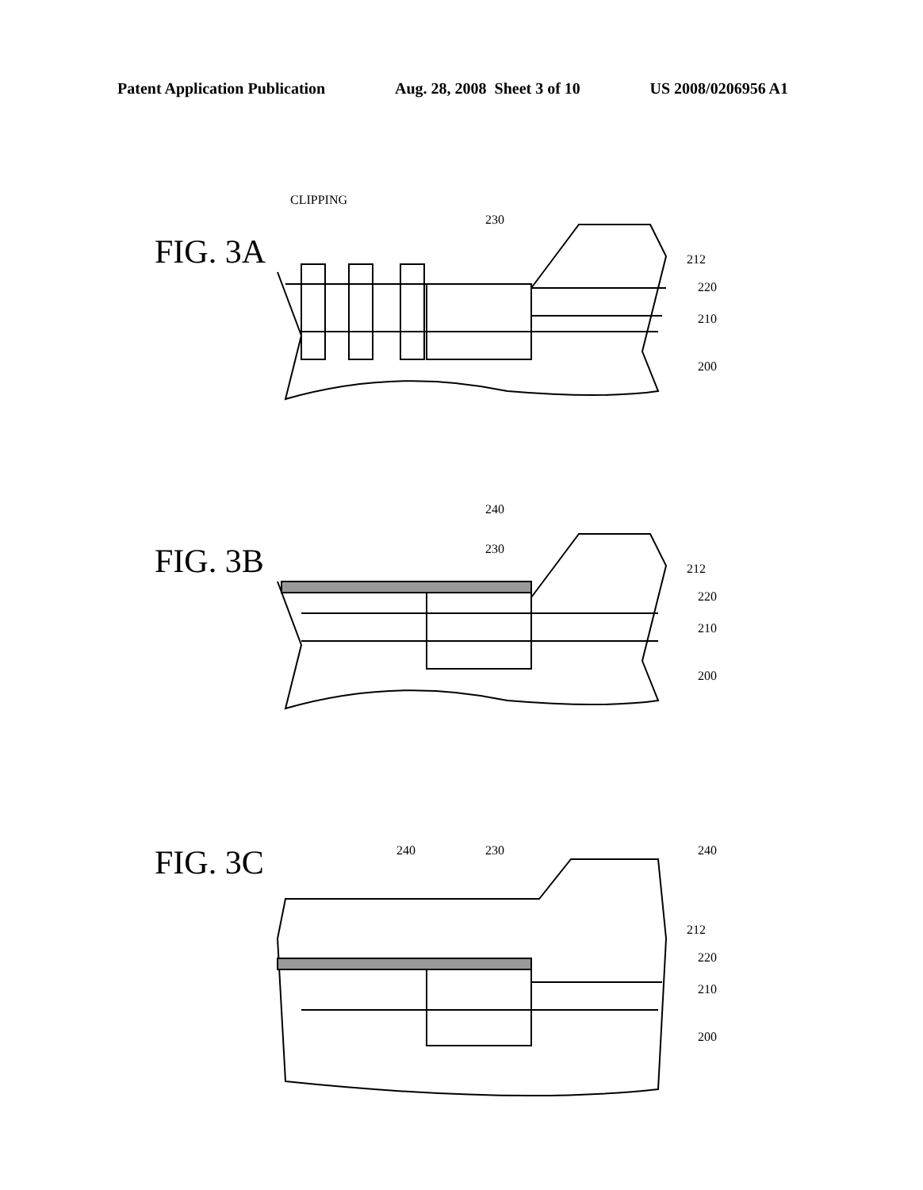Patent Application Publication Aug. 28, 2008 Sheet 3 of 10 US 2008/0206956 A1
FIG. 3A
CLIPPING
230
212
220
210
200
FIG. 3B
240
230
212
220
210
200
FIG. 3C 240 230 240
212
220
210
200